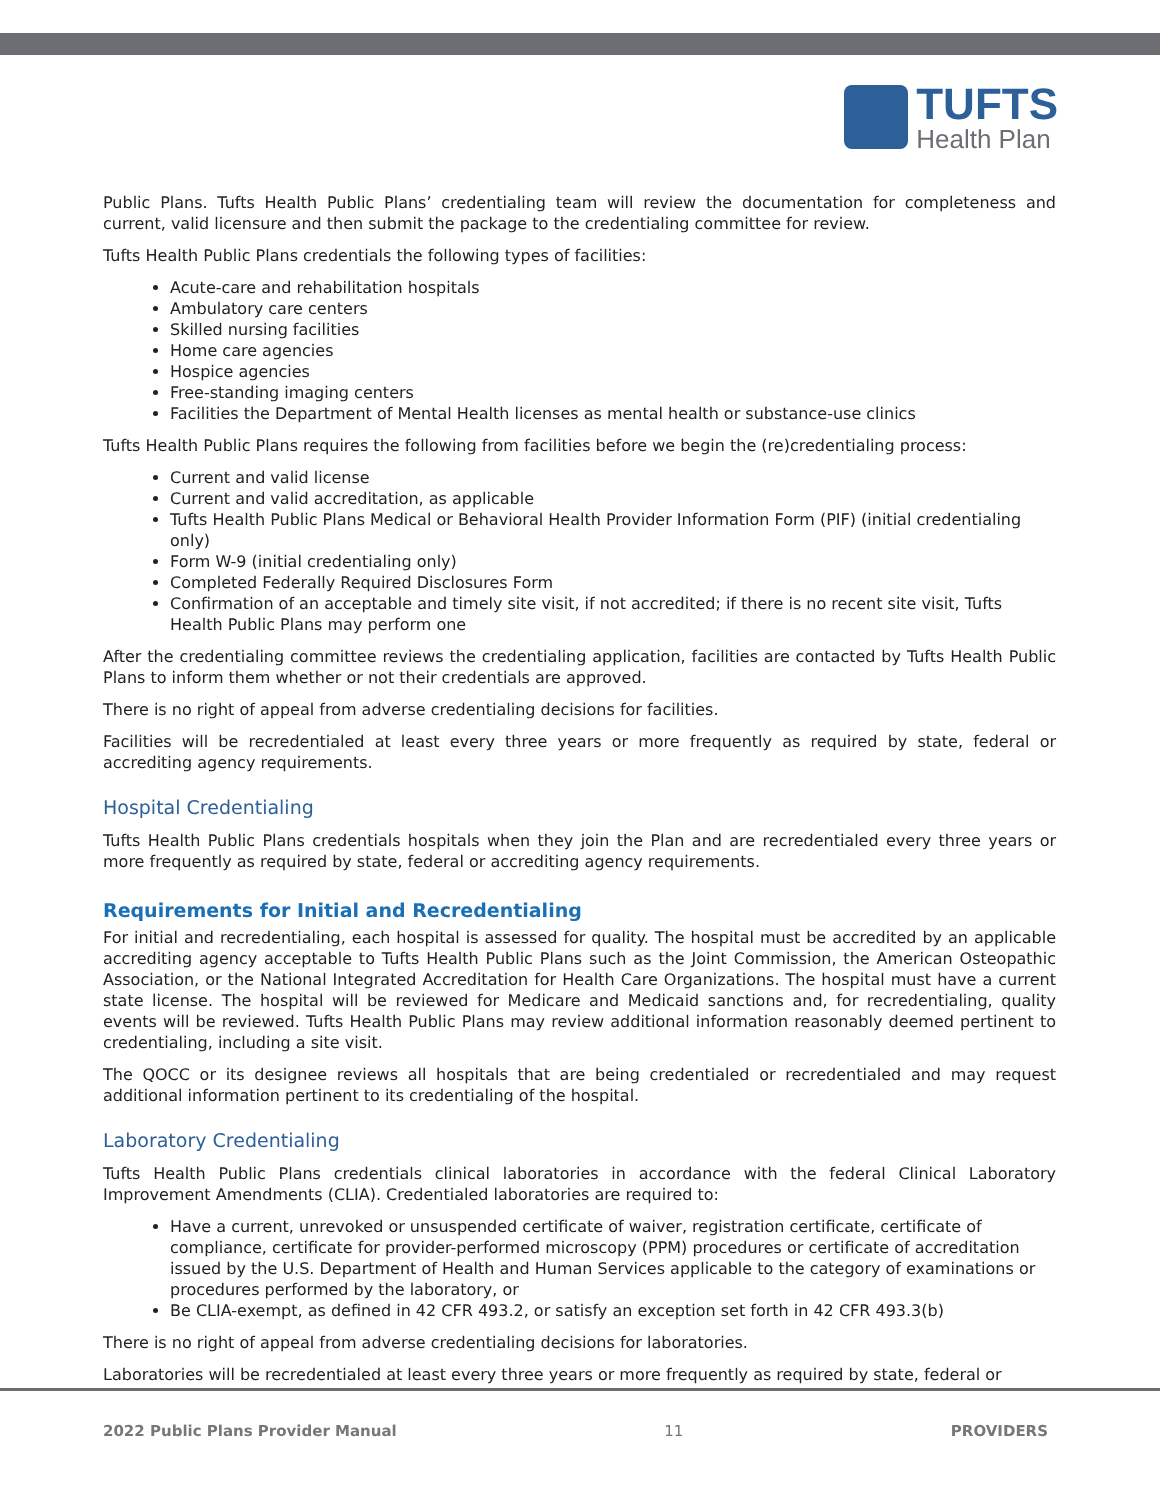TUFTS
Health Plan
Public Plans. Tufts Health Public Plans’ credentialing team will review the documentation for completeness and current, valid licensure and then submit the package to the credentialing committee for review.
Tufts Health Public Plans credentials the following types of facilities:
Acute-care and rehabilitation hospitals
Ambulatory care centers
Skilled nursing facilities
Home care agencies
Hospice agencies
Free-standing imaging centers
Facilities the Department of Mental Health licenses as mental health or substance-use clinics
Tufts Health Public Plans requires the following from facilities before we begin the (re)credentialing process:
Current and valid license
Current and valid accreditation, as applicable
Tufts Health Public Plans Medical or Behavioral Health Provider Information Form (PIF) (initial credentialing only)
Form W-9 (initial credentialing only)
Completed Federally Required Disclosures Form
Confirmation of an acceptable and timely site visit, if not accredited; if there is no recent site visit, Tufts Health Public Plans may perform one
After the credentialing committee reviews the credentialing application, facilities are contacted by Tufts Health Public Plans to inform them whether or not their credentials are approved.
There is no right of appeal from adverse credentialing decisions for facilities.
Facilities will be recredentialed at least every three years or more frequently as required by state, federal or accrediting agency requirements.
Hospital Credentialing
Tufts Health Public Plans credentials hospitals when they join the Plan and are recredentialed every three years or more frequently as required by state, federal or accrediting agency requirements.
Requirements for Initial and Recredentialing
For initial and recredentialing, each hospital is assessed for quality. The hospital must be accredited by an applicable accrediting agency acceptable to Tufts Health Public Plans such as the Joint Commission, the American Osteopathic Association, or the National Integrated Accreditation for Health Care Organizations. The hospital must have a current state license. The hospital will be reviewed for Medicare and Medicaid sanctions and, for recredentialing, quality events will be reviewed. Tufts Health Public Plans may review additional information reasonably deemed pertinent to credentialing, including a site visit.
The QOCC or its designee reviews all hospitals that are being credentialed or recredentialed and may request additional information pertinent to its credentialing of the hospital.
Laboratory Credentialing
Tufts Health Public Plans credentials clinical laboratories in accordance with the federal Clinical Laboratory Improvement Amendments (CLIA). Credentialed laboratories are required to:
Have a current, unrevoked or unsuspended certificate of waiver, registration certificate, certificate of compliance, certificate for provider-performed microscopy (PPM) procedures or certificate of accreditation issued by the U.S. Department of Health and Human Services applicable to the category of examinations or procedures performed by the laboratory, or
Be CLIA-exempt, as defined in 42 CFR 493.2, or satisfy an exception set forth in 42 CFR 493.3(b)
There is no right of appeal from adverse credentialing decisions for laboratories.
Laboratories will be recredentialed at least every three years or more frequently as required by state, federal or
2022 Public Plans Provider Manual 11 PROVIDERS